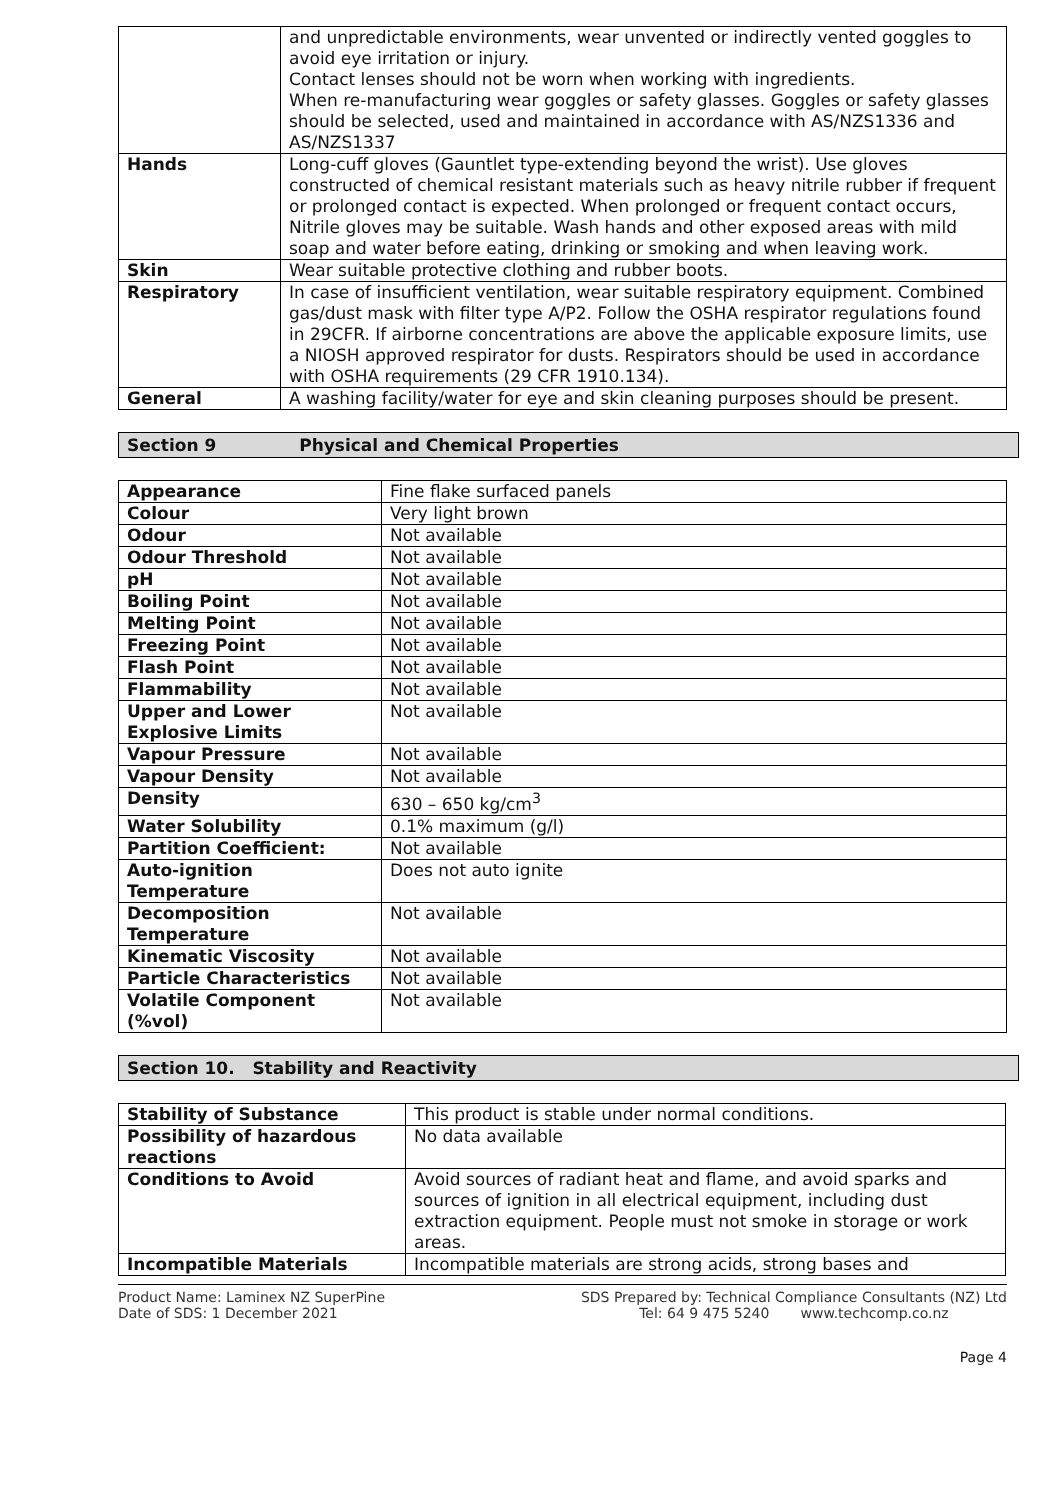| | and unpredictable environments, wear unvented or indirectly vented goggles to avoid eye irritation or injury. Contact lenses should not be worn when working with ingredients. When re-manufacturing wear goggles or safety glasses. Goggles or safety glasses should be selected, used and maintained in accordance with AS/NZS1336 and AS/NZS1337 |
| Hands | Long-cuff gloves (Gauntlet type-extending beyond the wrist). Use gloves constructed of chemical resistant materials such as heavy nitrile rubber if frequent or prolonged contact is expected. When prolonged or frequent contact occurs, Nitrile gloves may be suitable. Wash hands and other exposed areas with mild soap and water before eating, drinking or smoking and when leaving work. |
| Skin | Wear suitable protective clothing and rubber boots. |
| Respiratory | In case of insufficient ventilation, wear suitable respiratory equipment. Combined gas/dust mask with filter type A/P2. Follow the OSHA respirator regulations found in 29CFR. If airborne concentrations are above the applicable exposure limits, use a NIOSH approved respirator for dusts. Respirators should be used in accordance with OSHA requirements (29 CFR 1910.134). |
| General | A washing facility/water for eye and skin cleaning purposes should be present. |
Section 9 Physical and Chemical Properties
| Appearance | Fine flake surfaced panels |
| Colour | Very light brown |
| Odour | Not available |
| Odour Threshold | Not available |
| pH | Not available |
| Boiling Point | Not available |
| Melting Point | Not available |
| Freezing Point | Not available |
| Flash Point | Not available |
| Flammability | Not available |
| Upper and Lower Explosive Limits | Not available |
| Vapour Pressure | Not available |
| Vapour Density | Not available |
| Density | 630 – 650 kg/cm<sup>3</sup> |
| Water Solubility | 0.1% maximum (g/l) |
| Partition Coefficient: | Not available |
| Auto-ignition Temperature | Does not auto ignite |
| Decomposition Temperature | Not available |
| Kinematic Viscosity | Not available |
| Particle Characteristics | Not available |
| Volatile Component (%vol) | Not available |
Section 10. Stability and Reactivity
| Stability of Substance | This product is stable under normal conditions. |
| Possibility of hazardous reactions | No data available |
| Conditions to Avoid | Avoid sources of radiant heat and flame, and avoid sparks and sources of ignition in all electrical equipment, including dust extraction equipment. People must not smoke in storage or work areas. |
| Incompatible Materials | Incompatible materials are strong acids, strong bases and |
Product Name: Laminex NZ SuperPine
Date of SDS: 1 December 2021
SDS Prepared by: Technical Compliance Consultants (NZ) Ltd
Tel: 64 9 475 5240 www.techcomp.co.nz
Page 4